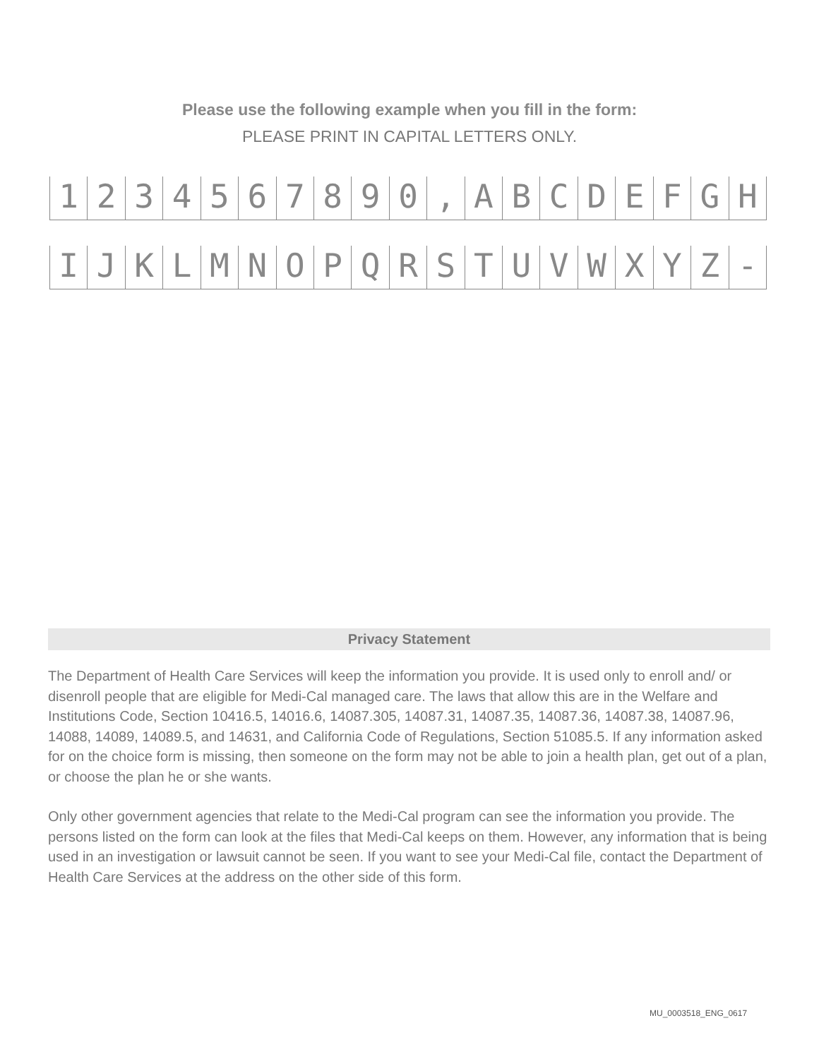Please use the following example when you fill in the form:
PLEASE PRINT IN CAPITAL LETTERS ONLY.
1234567890, ABCDEFGH
IJKLMNOPQRSTUVWXYZ -
Privacy Statement
The Department of Health Care Services will keep the information you provide. It is used only to enroll and/ or disenroll people that are eligible for Medi-Cal managed care. The laws that allow this are in the Welfare and Institutions Code, Section 10416.5, 14016.6, 14087.305, 14087.31, 14087.35, 14087.36, 14087.38, 14087.96, 14088, 14089, 14089.5, and 14631, and California Code of Regulations, Section 51085.5. If any information asked for on the choice form is missing, then someone on the form may not be able to join a health plan, get out of a plan, or choose the plan he or she wants.
Only other government agencies that relate to the Medi-Cal program can see the information you provide. The persons listed on the form can look at the files that Medi-Cal keeps on them. However, any information that is being used in an investigation or lawsuit cannot be seen. If you want to see your Medi-Cal file, contact the Department of Health Care Services at the address on the other side of this form.
MU_0003518_ENG_0617